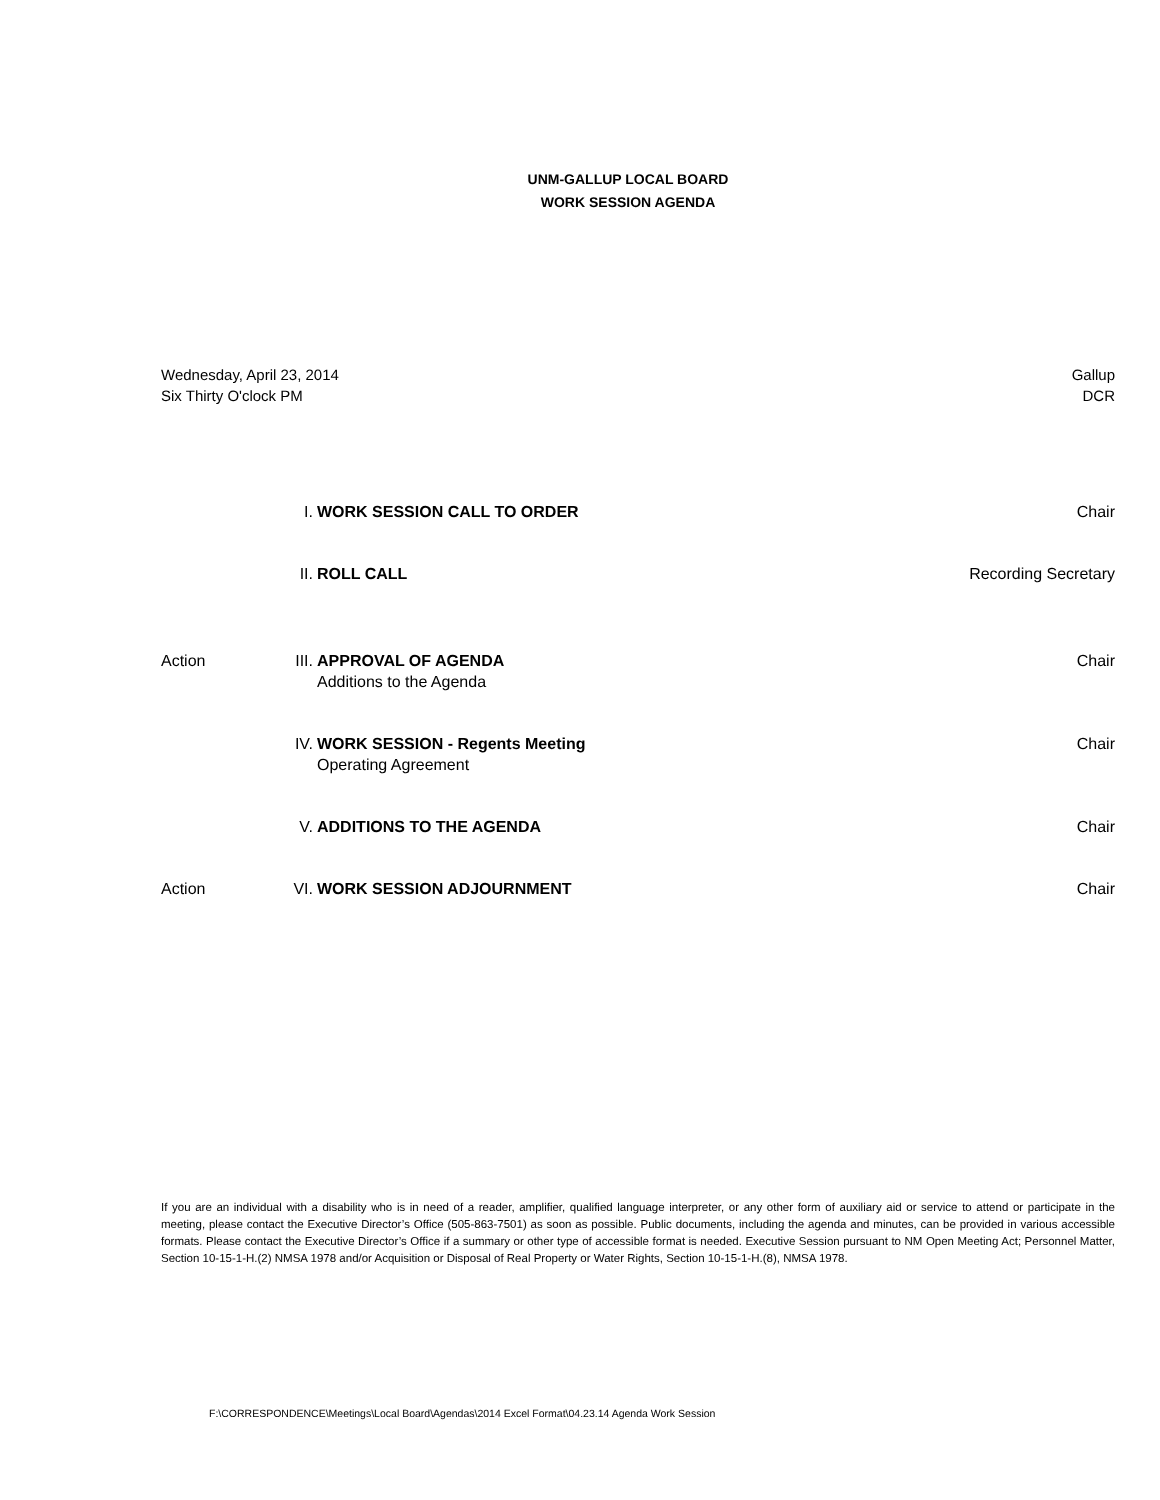UNM-GALLUP LOCAL BOARD
WORK SESSION AGENDA
Wednesday, April 23, 2014
Six Thirty O'clock PM
Gallup
DCR
| | I. | WORK SESSION CALL TO ORDER | Chair |
| | II. | ROLL CALL | Recording Secretary |
| Action | III. | APPROVAL OF AGENDA Additions to the Agenda | Chair |
| | IV. | WORK SESSION - Regents Meeting Operating Agreement | Chair |
| | V. | ADDITIONS TO THE AGENDA | Chair |
| Action | VI. | WORK SESSION ADJOURNMENT | Chair |
If you are an individual with a disability who is in need of a reader, amplifier, qualified language interpreter, or any other form of auxiliary aid or service to attend or participate in the meeting, please contact the Executive Director’s Office (505-863-7501) as soon as possible. Public documents, including the agenda and minutes, can be provided in various accessible formats. Please contact the Executive Director’s Office if a summary or other type of accessible format is needed. Executive Session pursuant to NM Open Meeting Act; Personnel Matter, Section 10-15-1-H.(2) NMSA 1978 and/or Acquisition or Disposal of Real Property or Water Rights, Section 10-15-1-H.(8), NMSA 1978.
F:\CORRESPONDENCE\Meetings\Local Board\Agendas\2014 Excel Format\04.23.14 Agenda Work Session